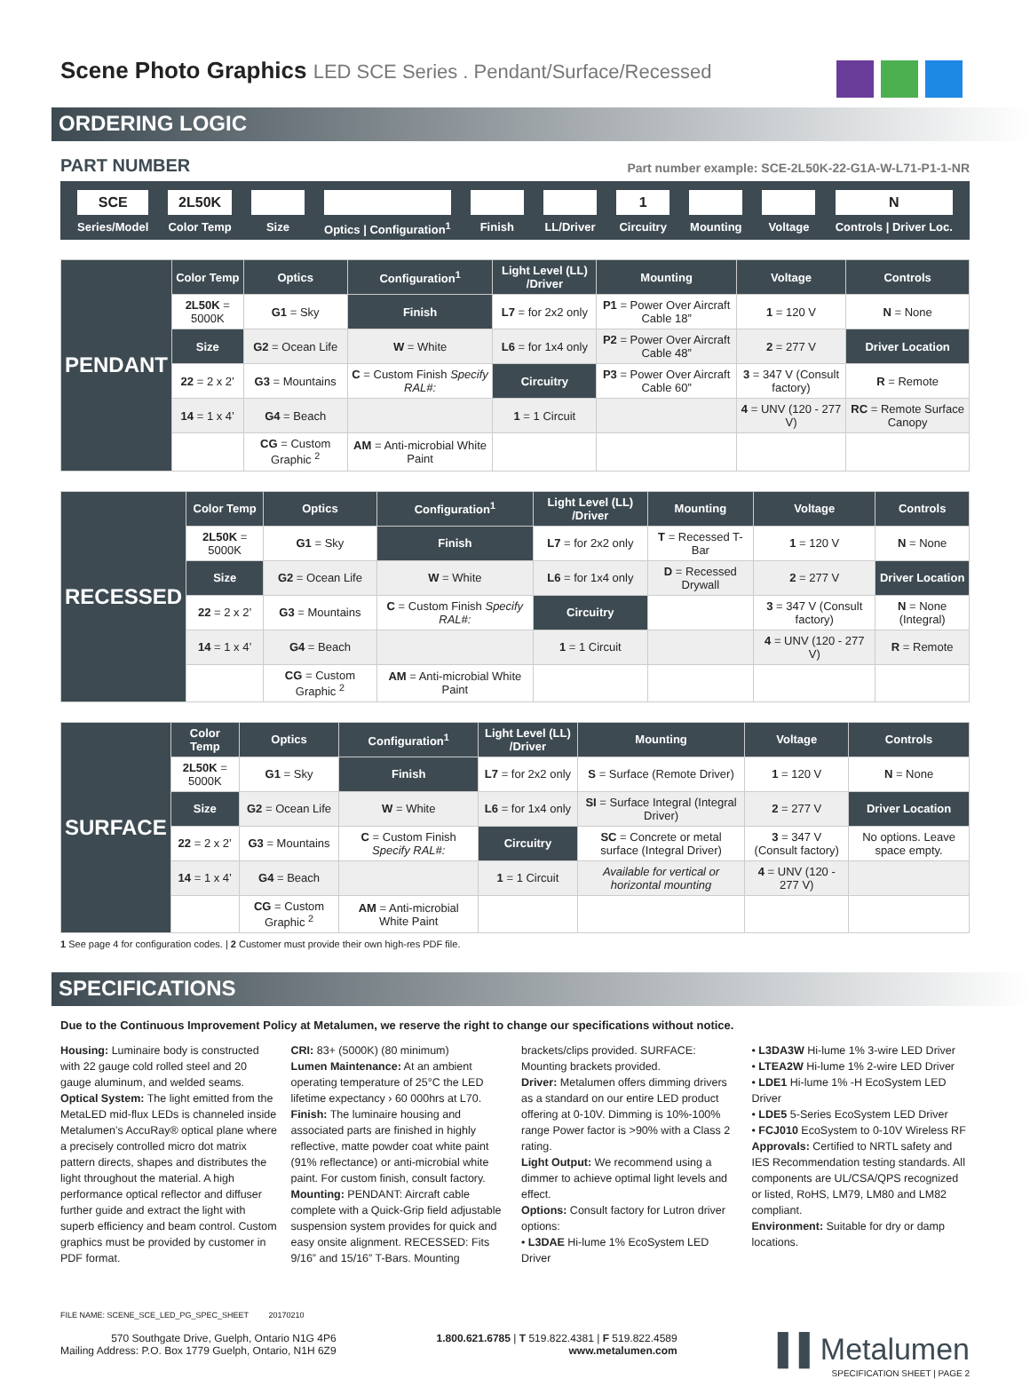Scene Photo Graphics LED SCE Series . Pendant/Surface/Recessed
ORDERING LOGIC
PART NUMBER Part number example: SCE-2L50K-22-G1A-W-L71-P1-1-NR
SCE
Series/Model
2L50K
Color Temp
Size Optics | Configuration<sup>1</sup> Finish LL/Driver
1
Circuitry
Mounting Voltage
N
Controls | Driver Loc.
| PENDANT | Color Temp | Optics | Configuration<sup>1</sup> | Light Level (LL) /Driver | Mounting | Voltage | Controls |
| | 2L50K = 5000K | G1 = Sky | Finish | L7 = for 2x2 only | P1 = Power Over Aircraft Cable 18” | 1 = 120 V | N = None |
| | Size | G2 = Ocean Life | W = White | L6 = for 1x4 only | P2 = Power Over Aircraft Cable 48” | 2 = 277 V | Driver Location |
| | 22 = 2 x 2’ | G3 = Mountains | C = Custom Finish Specify RAL#: | Circuitry | P3 = Power Over Aircraft Cable 60” | 3 = 347 V (Consult factory) | R = Remote |
| | 14 = 1 x 4’ | G4 = Beach | | 1 = 1 Circuit | | 4 = UNV (120 - 277 V) | RC = Remote Surface Canopy |
| | | CG = Custom Graphic <sup>2</sup> | AM = Anti-microbial White Paint | | | | |
| RECESSED | Color Temp | Optics | Configuration<sup>1</sup> | Light Level (LL) /Driver | Mounting | Voltage | Controls |
| | 2L50K = 5000K | G1 = Sky | Finish | L7 = for 2x2 only | T = Recessed T-Bar | 1 = 120 V | N = None |
| | Size | G2 = Ocean Life | W = White | L6 = for 1x4 only | D = Recessed Drywall | 2 = 277 V | Driver Location |
| | 22 = 2 x 2’ | G3 = Mountains | C = Custom Finish Specify RAL#: | Circuitry | | 3 = 347 V (Consult factory) | N = None (Integral) |
| | 14 = 1 x 4’ | G4 = Beach | | 1 = 1 Circuit | | 4 = UNV (120 - 277 V) | R = Remote |
| | | CG = Custom Graphic <sup>2</sup> | AM = Anti-microbial White Paint | | | | |
| SURFACE | Color Temp | Optics | Configuration<sup>1</sup> | Light Level (LL) /Driver | Mounting | Voltage | Controls |
| | 2L50K = 5000K | G1 = Sky | Finish | L7 = for 2x2 only | S = Surface (Remote Driver) | 1 = 120 V | N = None |
| | Size | G2 = Ocean Life | W = White | L6 = for 1x4 only | SI = Surface Integral (Integral Driver) | 2 = 277 V | Driver Location |
| | 22 = 2 x 2’ | G3 = Mountains | C = Custom Finish Specify RAL#: | Circuitry | SC = Concrete or metal surface (Integral Driver) | 3 = 347 V (Consult factory) | No options. Leave space empty. |
| | 14 = 1 x 4’ | G4 = Beach | | 1 = 1 Circuit | Available for vertical or horizontal mounting | 4 = UNV (120 - 277 V) | |
| | | CG = Custom Graphic <sup>2</sup> | AM = Anti-microbial White Paint | | | | |
1 See page 4 for configuration codes. | 2 Customer must provide their own high-res PDF file.
SPECIFICATIONS
Due to the Continuous Improvement Policy at Metalumen, we reserve the right to change our specifications without notice.
Housing: Luminaire body is constructed with 22 gauge cold rolled steel and 20 gauge aluminum, and welded seams.
Optical System: The light emitted from the MetaLED mid-flux LEDs is channeled inside Metalumen’s AccuRay® optical plane where a precisely controlled micro dot matrix pattern directs, shapes and distributes the light throughout the material. A high performance optical reflector and diffuser further guide and extract the light with superb efficiency and beam control. Custom graphics must be provided by customer in PDF format.
CRI: 83+ (5000K) (80 minimum)
Lumen Maintenance: At an ambient operating temperature of 25°C the LED lifetime expectancy › 60 000hrs at L70.
Finish: The luminaire housing and associated parts are finished in highly reflective, matte powder coat white paint (91% reflectance) or anti-microbial white paint. For custom finish, consult factory.
Mounting: PENDANT: Aircraft cable complete with a Quick-Grip field adjustable suspension system provides for quick and easy onsite alignment. RECESSED: Fits 9/16” and 15/16” T-Bars. Mounting brackets/clips provided. SURFACE: Mounting brackets provided.
Driver: Metalumen offers dimming drivers as a standard on our entire LED product offering at 0-10V. Dimming is 10%-100% range Power factor is >90% with a Class 2 rating.
Light Output: We recommend using a dimmer to achieve optimal light levels and effect.
Options: Consult factory for Lutron driver options:
• L3DAE Hi-lume 1% EcoSystem LED Driver
• L3DA3W Hi-lume 1% 3-wire LED Driver
• LTEA2W Hi-lume 1% 2-wire LED Driver
• LDE1 Hi-lume 1% -H EcoSystem LED Driver
• LDE5 5-Series EcoSystem LED Driver
• FCJ010 EcoSystem to 0-10V Wireless RF
Approvals: Certified to NRTL safety and IES Recommendation testing standards. All components are UL/CSA/QPS recognized or listed, RoHS, LM79, LM80 and LM82 compliant.
Environment: Suitable for dry or damp locations.
FILE NAME: SCENE_SCE_LED_PG_SPEC_SHEET 20170210
570 Southgate Drive, Guelph, Ontario N1G 4P6
Mailing Address: P.O. Box 1779 Guelph, Ontario, N1H 6Z9
1.800.621.6785 | T 519.822.4381 | F 519.822.4589
www.metalumen.com
▌▌Metalumen
SPECIFICATION SHEET | PAGE 2